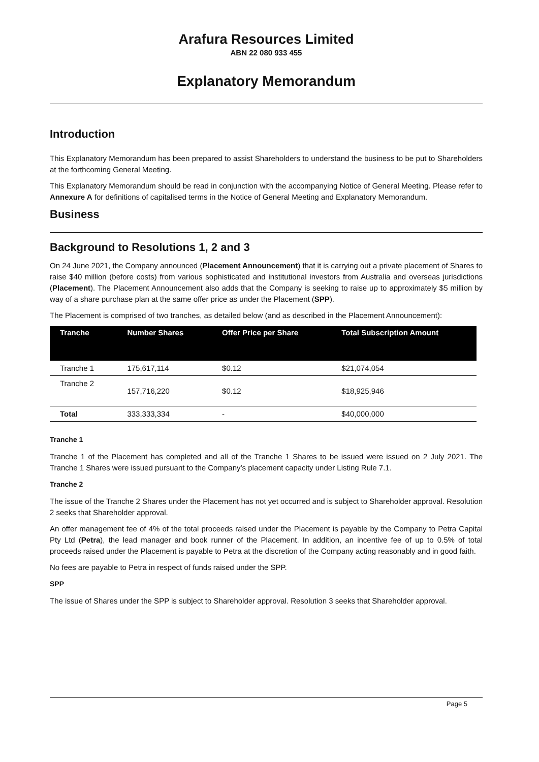Arafura Resources Limited
ABN 22 080 933 455
Explanatory Memorandum
Introduction
This Explanatory Memorandum has been prepared to assist Shareholders to understand the business to be put to Shareholders at the forthcoming General Meeting.
This Explanatory Memorandum should be read in conjunction with the accompanying Notice of General Meeting. Please refer to Annexure A for definitions of capitalised terms in the Notice of General Meeting and Explanatory Memorandum.
Business
Background to Resolutions 1, 2 and 3
On 24 June 2021, the Company announced (Placement Announcement) that it is carrying out a private placement of Shares to raise $40 million (before costs) from various sophisticated and institutional investors from Australia and overseas jurisdictions (Placement). The Placement Announcement also adds that the Company is seeking to raise up to approximately $5 million by way of a share purchase plan at the same offer price as under the Placement (SPP).
The Placement is comprised of two tranches, as detailed below (and as described in the Placement Announcement):
| Tranche | Number Shares | Offer Price per Share | Total Subscription Amount |
| --- | --- | --- | --- |
| Tranche 1 | 175,617,114 | $0.12 | $21,074,054 |
| Tranche 2 | 157,716,220 | $0.12 | $18,925,946 |
| Total | 333,333,334 | - | $40,000,000 |
Tranche 1
Tranche 1 of the Placement has completed and all of the Tranche 1 Shares to be issued were issued on 2 July 2021. The Tranche 1 Shares were issued pursuant to the Company’s placement capacity under Listing Rule 7.1.
Tranche 2
The issue of the Tranche 2 Shares under the Placement has not yet occurred and is subject to Shareholder approval. Resolution 2 seeks that Shareholder approval.
An offer management fee of 4% of the total proceeds raised under the Placement is payable by the Company to Petra Capital Pty Ltd (Petra), the lead manager and book runner of the Placement. In addition, an incentive fee of up to 0.5% of total proceeds raised under the Placement is payable to Petra at the discretion of the Company acting reasonably and in good faith.
No fees are payable to Petra in respect of funds raised under the SPP.
SPP
The issue of Shares under the SPP is subject to Shareholder approval. Resolution 3 seeks that Shareholder approval.
Page 5